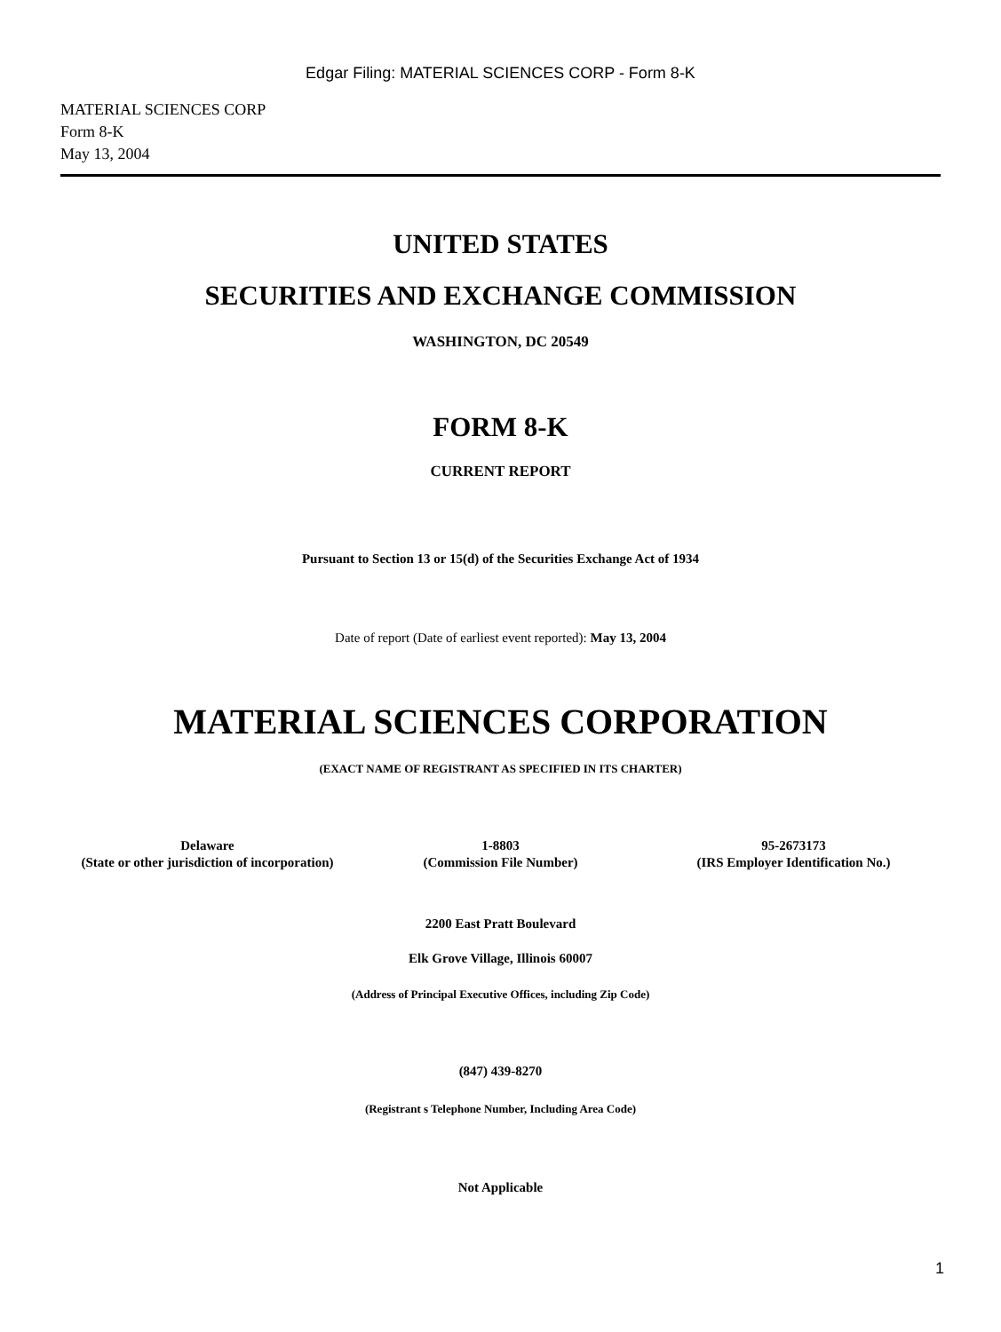Edgar Filing: MATERIAL SCIENCES CORP - Form 8-K
MATERIAL SCIENCES CORP
Form 8-K
May 13, 2004
UNITED STATES
SECURITIES AND EXCHANGE COMMISSION
WASHINGTON, DC 20549
FORM 8-K
CURRENT REPORT
Pursuant to Section 13 or 15(d) of the Securities Exchange Act of 1934
Date of report (Date of earliest event reported): May 13, 2004
MATERIAL SCIENCES CORPORATION
(EXACT NAME OF REGISTRANT AS SPECIFIED IN ITS CHARTER)
| Delaware (State or other jurisdiction of incorporation) | 1-8803 (Commission File Number) | 95-2673173 (IRS Employer Identification No.) |
2200 East Pratt Boulevard
Elk Grove Village, Illinois 60007
(Address of Principal Executive Offices, including Zip Code)
(847) 439-8270
(Registrant s Telephone Number, Including Area Code)
Not Applicable
1